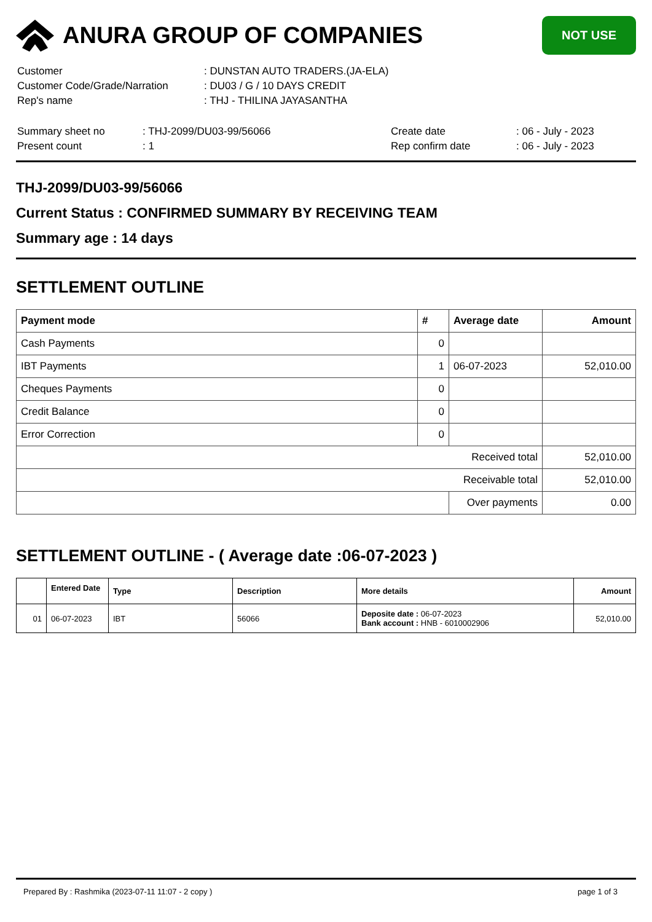ANURA GROUP OF COMPANIES
NOT USE
| Customer | : DUNSTAN AUTO TRADERS.(JA-ELA) |
| Customer Code/Grade/Narration | : DU03 / G / 10 DAYS CREDIT |
| Rep's name | : THJ - THILINA JAYASANTHA |
| Summary sheet no | : THJ-2099/DU03-99/56066 | Create date | : 06 - July - 2023 |
| Present count | : 1 | Rep confirm date | : 06 - July - 2023 |
THJ-2099/DU03-99/56066
Current Status : CONFIRMED SUMMARY BY RECEIVING TEAM
Summary age : 14 days
SETTLEMENT OUTLINE
| Payment mode | # | Average date | Amount |
| --- | --- | --- | --- |
| Cash Payments | 0 | | |
| IBT Payments | 1 | 06-07-2023 | 52,010.00 |
| Cheques Payments | 0 | | |
| Credit Balance | 0 | | |
| Error Correction | 0 | | |
| Received total | | | 52,010.00 |
| Receivable total | | | 52,010.00 |
| | | Over payments | 0.00 |
SETTLEMENT OUTLINE - ( Average date :06-07-2023 )
| | Entered Date | Type | Description | More details | Amount |
| --- | --- | --- | --- | --- | --- |
| 01 | 06-07-2023 | IBT | 56066 | Deposite date : 06-07-2023 Bank account : HNB - 6010002906 | 52,010.00 |
Prepared By : Rashmika (2023-07-11 11:07 - 2 copy ) page 1 of 3